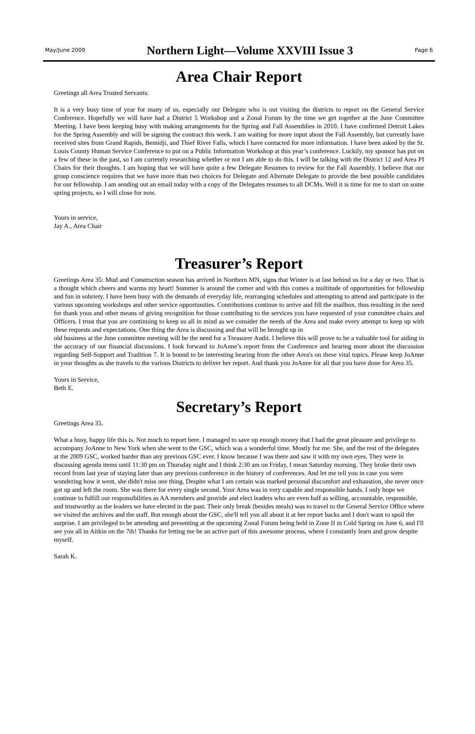May/June 2009 Northern Light—Volume XXVIII Issue 3 Page 6
Area Chair Report
Greetings all Area Trusted Servants:
It is a very busy time of year for many of us, especially our Delegate who is out visiting the districts to report on the General Service Conference. Hopefully we will have had a District 5 Workshop and a Zonal Forum by the time we get together at the June Committee Meeting. I have been keeping busy with making arrangements for the Spring and Fall Assemblies in 2010. I have confirmed Detroit Lakes for the Spring Assembly and will be signing the contract this week. I am waiting for more input about the Fall Assembly, but currently have received sites from Grand Rapids, Bemidji, and Thief River Falls, which I have contacted for more information. I have been asked by the St. Louis County Human Service Conference to put on a Public Information Workshop at this year’s conference. Luckily, my sponsor has put on a few of these in the past, so I am currently researching whether or not I am able to do this. I will be talking with the District 12 and Area PI Chairs for their thoughts. I am hoping that we will have quite a few Delegate Resumes to review for the Fall Assembly. I believe that our group conscience requires that we have more than two choices for Delegate and Alternate Delegate to provide the best possible candidates for our fellowship. I am sending out an email today with a copy of the Delegates resumes to all DCMs. Well it is time for me to start on some spring projects, so I will close for now.
Yours in service,
Jay A., Area Chair
Treasurer’s Report
Greetings Area 35: Mud and Construction season has arrived in Northern MN, signs that Winter is at last behind us for a day or two. That is a thought which cheers and warms my heart! Summer is around the corner and with this comes a multitude of opportunities for fellowship and fun in sobriety. I have been busy with the demands of everyday life, rearranging schedules and attempting to attend and participate in the various upcoming workshops and other service opportunities. Contributions continue to arrive and fill the mailbox, thus resulting in the need for thank yous and other means of giving recognition for those contributing to the services you have requested of your committee chairs and Officers. I trust that you are continuing to keep us all in mind as we consider the needs of the Area and make every attempt to keep up with these requests and expectations. One thing the Area is discussing and that will be brought up in
old business at the June committee meeting will be the need for a Treasurer Audit. I believe this will prove to be a valuable tool for aiding in the accuracy of our financial discussions. I look forward to JoAnne’s report from the Conference and hearing more about the discussion regarding Self-Support and Tradition 7. It is bound to be interesting hearing from the other Area's on these vital topics. Please keep JoAnne in your thoughts as she travels to the various Districts to deliver her report. And thank you JoAnne for all that you have done for Area 35.
Yours in Service,
Beth E.
Secretary’s Report
Greetings Area 35.
What a busy, happy life this is. Not much to report here. I managed to save up enough money that I had the great pleasure and privilege to accompany JoAnne to New York when she went to the GSC, which was a wonderful time. Mostly for me. She, and the rest of the delegates at the 2009 GSC, worked harder than any previous GSC ever. I know because I was there and saw it with my own eyes. They were in discussing agenda items until 11:30 pm on Thursday night and I think 2:30 am on Friday, I mean Saturday morning. They broke their own record from last year of staying later than any previous conference in the history of conferences. And let me tell you in case you were wondering how it went, she didn't miss one thing. Despite what I am certain was marked personal discomfort and exhaustion, she never once got up and left the room. She was there for every single second. Your Area was in very capable and responsible hands. I only hope we continue to fulfill our responsibilities as AA members and provide and elect leaders who are even half as willing, accountable, responsible, and trustworthy as the leaders we have elected in the past. Their only break (besides meals) was to travel to the General Service Office where we visited the archives and the staff. But enough about the GSC, she'll tell you all about it at her report backs and I don't want to spoil the surprise. I am privileged to be attending and presenting at the upcoming Zonal Forum being held in Zone II in Cold Spring on June 6, and I'll see you all in Aitkin on the 7th! Thanks for letting me be an active part of this awesome process, where I constantly learn and grow despite myself.
Sarah K.